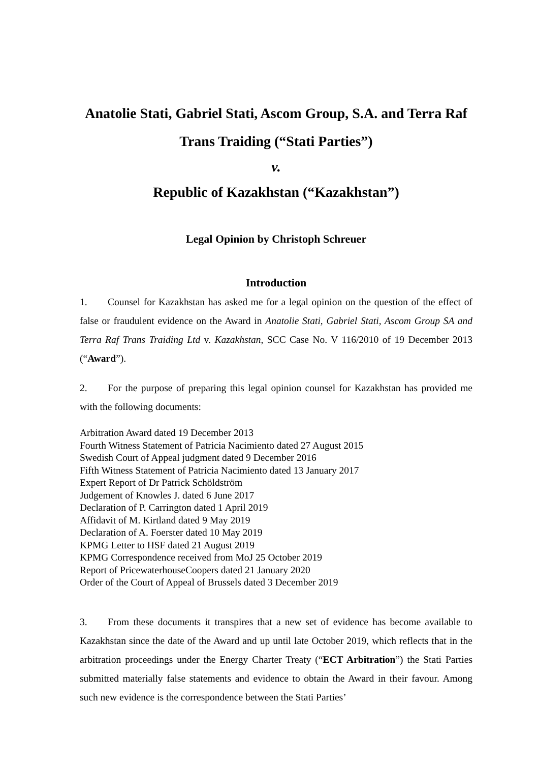Anatolie Stati, Gabriel Stati, Ascom Group, S.A. and Terra Raf Trans Traiding (“Stati Parties”)
v.
Republic of Kazakhstan (“Kazakhstan”)
Legal Opinion by Christoph Schreuer
Introduction
1. Counsel for Kazakhstan has asked me for a legal opinion on the question of the effect of false or fraudulent evidence on the Award in Anatolie Stati, Gabriel Stati, Ascom Group SA and Terra Raf Trans Traiding Ltd v. Kazakhstan, SCC Case No. V 116/2010 of 19 December 2013 (“Award”).
2. For the purpose of preparing this legal opinion counsel for Kazakhstan has provided me with the following documents:
Arbitration Award dated 19 December 2013
Fourth Witness Statement of Patricia Nacimiento dated 27 August 2015
Swedish Court of Appeal judgment dated 9 December 2016
Fifth Witness Statement of Patricia Nacimiento dated 13 January 2017
Expert Report of Dr Patrick Schöldström
Judgement of Knowles J. dated 6 June 2017
Declaration of P. Carrington dated 1 April 2019
Affidavit of M. Kirtland dated 9 May 2019
Declaration of A. Foerster dated 10 May 2019
KPMG Letter to HSF dated 21 August 2019
KPMG Correspondence received from MoJ 25 October 2019
Report of PricewaterhouseCoopers dated 21 January 2020
Order of the Court of Appeal of Brussels dated 3 December 2019
3. From these documents it transpires that a new set of evidence has become available to Kazakhstan since the date of the Award and up until late October 2019, which reflects that in the arbitration proceedings under the Energy Charter Treaty (“ECT Arbitration”) the Stati Parties submitted materially false statements and evidence to obtain the Award in their favour. Among such new evidence is the correspondence between the Stati Parties’